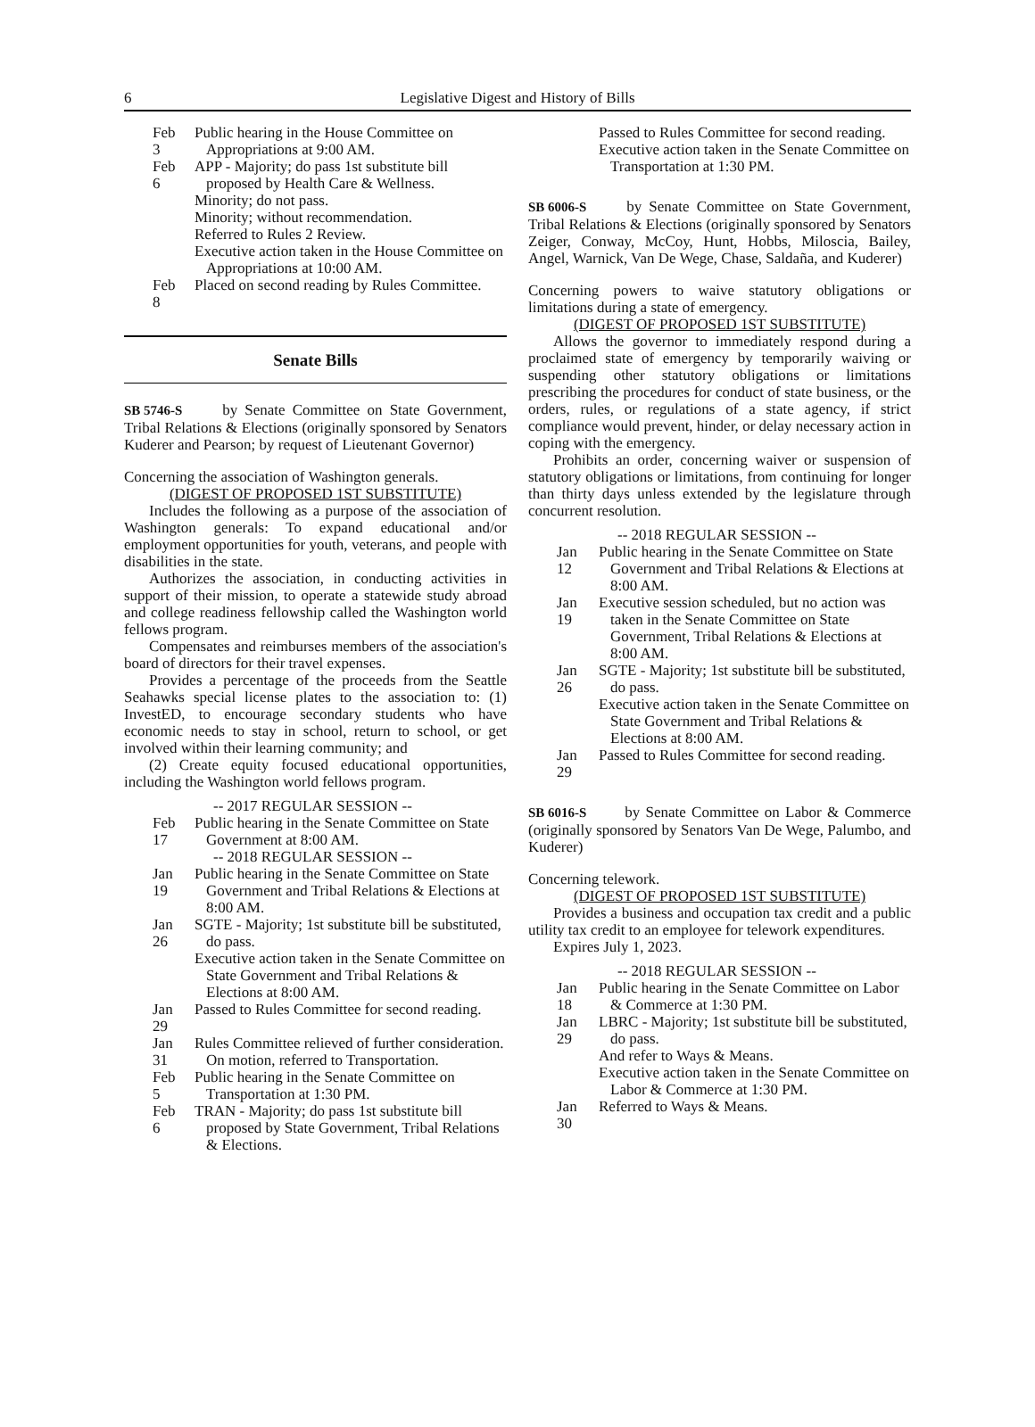6 Legislative Digest and History of Bills
Feb 3 Public hearing in the House Committee on Appropriations at 9:00 AM.
Feb 6
APP - Majority; do pass 1st substitute bill proposed by Health Care & Wellness.
Minority; do not pass.
Minority; without recommendation.
Referred to Rules 2 Review.
Executive action taken in the House Committee on Appropriations at 10:00 AM.
Feb 8 Placed on second reading by Rules Committee.
Senate Bills
SB 5746-S by Senate Committee on State Government, Tribal Relations & Elections (originally sponsored by Senators Kuderer and Pearson; by request of Lieutenant Governor)
Concerning the association of Washington generals.
(DIGEST OF PROPOSED 1ST SUBSTITUTE)
Includes the following as a purpose of the association of Washington generals: To expand educational and/or employment opportunities for youth, veterans, and people with disabilities in the state.
Authorizes the association, in conducting activities in support of their mission, to operate a statewide study abroad and college readiness fellowship called the Washington world fellows program.
Compensates and reimburses members of the association's board of directors for their travel expenses.
Provides a percentage of the proceeds from the Seattle Seahawks special license plates to the association to: (1) InvestED, to encourage secondary students who have economic needs to stay in school, return to school, or get involved within their learning community; and
(2) Create equity focused educational opportunities, including the Washington world fellows program.
-- 2017 REGULAR SESSION --
Feb 17 Public hearing in the Senate Committee on State Government at 8:00 AM.
-- 2018 REGULAR SESSION --
Jan 19 Public hearing in the Senate Committee on State Government and Tribal Relations & Elections at 8:00 AM.
Jan 26
SGTE - Majority; 1st substitute bill be substituted, do pass.
Executive action taken in the Senate Committee on State Government and Tribal Relations & Elections at 8:00 AM.
Jan 29 Passed to Rules Committee for second reading.
Jan 31 Rules Committee relieved of further consideration. On motion, referred to Transportation.
Feb 5 Public hearing in the Senate Committee on Transportation at 1:30 PM.
Feb 6 TRAN - Majority; do pass 1st substitute bill proposed by State Government, Tribal Relations & Elections.
Passed to Rules Committee for second reading.
Executive action taken in the Senate Committee on Transportation at 1:30 PM.
SB 6006-S by Senate Committee on State Government, Tribal Relations & Elections (originally sponsored by Senators Zeiger, Conway, McCoy, Hunt, Hobbs, Miloscia, Bailey, Angel, Warnick, Van De Wege, Chase, Saldaña, and Kuderer)
Concerning powers to waive statutory obligations or limitations during a state of emergency.
(DIGEST OF PROPOSED 1ST SUBSTITUTE)
Allows the governor to immediately respond during a proclaimed state of emergency by temporarily waiving or suspending other statutory obligations or limitations prescribing the procedures for conduct of state business, or the orders, rules, or regulations of a state agency, if strict compliance would prevent, hinder, or delay necessary action in coping with the emergency.
Prohibits an order, concerning waiver or suspension of statutory obligations or limitations, from continuing for longer than thirty days unless extended by the legislature through concurrent resolution.
-- 2018 REGULAR SESSION --
Jan 12 Public hearing in the Senate Committee on State Government and Tribal Relations & Elections at 8:00 AM.
Jan 19 Executive session scheduled, but no action was taken in the Senate Committee on State Government, Tribal Relations & Elections at 8:00 AM.
Jan 26
SGTE - Majority; 1st substitute bill be substituted, do pass.
Executive action taken in the Senate Committee on State Government and Tribal Relations & Elections at 8:00 AM.
Jan 29 Passed to Rules Committee for second reading.
SB 6016-S by Senate Committee on Labor & Commerce (originally sponsored by Senators Van De Wege, Palumbo, and Kuderer)
Concerning telework.
(DIGEST OF PROPOSED 1ST SUBSTITUTE)
Provides a business and occupation tax credit and a public utility tax credit to an employee for telework expenditures.
Expires July 1, 2023.
-- 2018 REGULAR SESSION --
Jan 18 Public hearing in the Senate Committee on Labor & Commerce at 1:30 PM.
Jan 29
LBRC - Majority; 1st substitute bill be substituted, do pass.
And refer to Ways & Means.
Executive action taken in the Senate Committee on Labor & Commerce at 1:30 PM.
Jan 30 Referred to Ways & Means.